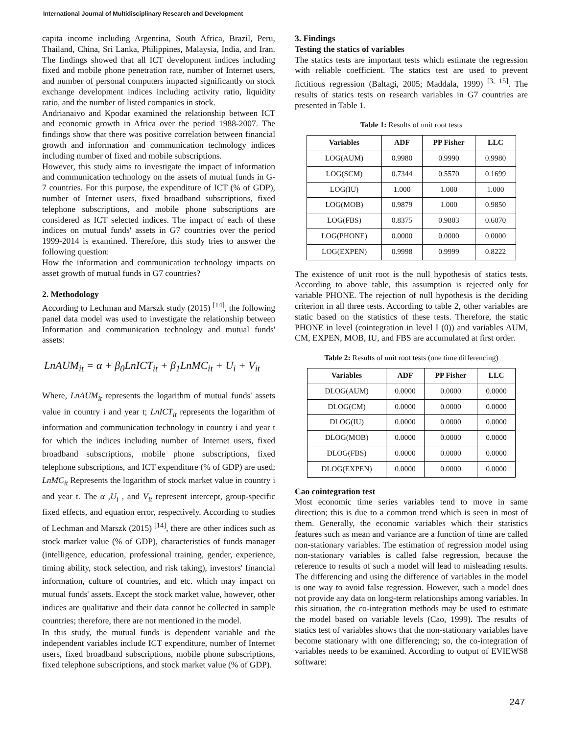International Journal of Multidisciplinary Research and Development
capita income including Argentina, South Africa, Brazil, Peru, Thailand, China, Sri Lanka, Philippines, Malaysia, India, and Iran. The findings showed that all ICT development indices including fixed and mobile phone penetration rate, number of Internet users, and number of personal computers impacted significantly on stock exchange development indices including activity ratio, liquidity ratio, and the number of listed companies in stock.
Andrianaivo and Kpodar examined the relationship between ICT and economic growth in Africa over the period 1988-2007. The findings show that there was positive correlation between financial growth and information and communication technology indices including number of fixed and mobile subscriptions.
However, this study aims to investigate the impact of information and communication technology on the assets of mutual funds in G-7 countries. For this purpose, the expenditure of ICT (% of GDP), number of Internet users, fixed broadband subscriptions, fixed telephone subscriptions, and mobile phone subscriptions are considered as ICT selected indices. The impact of each of these indices on mutual funds' assets in G7 countries over the period 1999-2014 is examined. Therefore, this study tries to answer the following question:
How the information and communication technology impacts on asset growth of mutual funds in G7 countries?
2. Methodology
According to Lechman and Marszk study (2015) <sup>[14]</sup>, the following panel data model was used to investigate the relationship between Information and communication technology and mutual funds' assets:
LnAUM<sub>it</sub> = α + β<sub>0</sub>LnICT<sub>it</sub> + β<sub>1</sub>LnMC<sub>it</sub> + U<sub>i</sub> + V<sub>it</sub>
Where, LnAUM<sub>it</sub> represents the logarithm of mutual funds' assets value in country i and year t; LnICT<sub>it</sub> represents the logarithm of information and communication technology in country i and year t for which the indices including number of Internet users, fixed broadband subscriptions, mobile phone subscriptions, fixed telephone subscriptions, and ICT expenditure (% of GDP) are used; LnMC<sub>it</sub> Represents the logarithm of stock market value in country i and year t. The α ,U<sub>i</sub> , and V<sub>it</sub> represent intercept, group-specific fixed effects, and equation error, respectively. According to studies of Lechman and Marszk (2015) <sup>[14]</sup>, there are other indices such as stock market value (% of GDP), characteristics of funds manager (intelligence, education, professional training, gender, experience, timing ability, stock selection, and risk taking), investors' financial information, culture of countries, and etc. which may impact on mutual funds' assets. Except the stock market value, however, other indices are qualitative and their data cannot be collected in sample countries; therefore, there are not mentioned in the model.
In this study, the mutual funds is dependent variable and the independent variables include ICT expenditure, number of Internet users, fixed broadband subscriptions, mobile phone subscriptions, fixed telephone subscriptions, and stock market value (% of GDP).
3. Findings
Testing the statics of variables
The statics tests are important tests which estimate the regression with reliable coefficient. The statics test are used to prevent fictitious regression (Baltagi, 2005; Maddala, 1999) <sup>[3, 15]</sup>. The results of statics tests on research variables in G7 countries are presented in Table 1.
Table 1: Results of unit root tests
| Variables | ADF | PP Fisher | LLC |
| --- | --- | --- | --- |
| LOG(AUM) | 0.9980 | 0.9990 | 0.9980 |
| LOG(SCM) | 0.7344 | 0.5570 | 0.1699 |
| LOG(IU) | 1.000 | 1.000 | 1.000 |
| LOG(MOB) | 0.9879 | 1.000 | 0.9850 |
| LOG(FBS) | 0.8375 | 0.9803 | 0.6070 |
| LOG(PHONE) | 0.0000 | 0.0000 | 0.0000 |
| LOG(EXPEN) | 0.9998 | 0.9999 | 0.8222 |
The existence of unit root is the null hypothesis of statics tests. According to above table, this assumption is rejected only for variable PHONE. The rejection of null hypothesis is the deciding criterion in all three tests. According to table 2, other variables are static based on the statistics of these tests. Therefore, the static PHONE in level (cointegration in level I (0)) and variables AUM, CM, EXPEN, MOB, IU, and FBS are accumulated at first order.
Table 2: Results of unit root tests (one time differencing)
| Variables | ADF | PP Fisher | LLC |
| --- | --- | --- | --- |
| DLOG(AUM) | 0.0000 | 0.0000 | 0.0000 |
| DLOG(CM) | 0.0000 | 0.0000 | 0.0000 |
| DLOG(IU) | 0.0000 | 0.0000 | 0.0000 |
| DLOG(MOB) | 0.0000 | 0.0000 | 0.0000 |
| DLOG(FBS) | 0.0000 | 0.0000 | 0.0000 |
| DLOG(EXPEN) | 0.0000 | 0.0000 | 0.0000 |
Cao cointegration test
Most economic time series variables tend to move in same direction; this is due to a common trend which is seen in most of them. Generally, the economic variables which their statistics features such as mean and variance are a function of time are called non-stationary variables. The estimation of regression model using non-stationary variables is called false regression, because the reference to results of such a model will lead to misleading results. The differencing and using the difference of variables in the model is one way to avoid false regression. However, such a model does not provide any data on long-term relationships among variables. In this situation, the co-integration methods may be used to estimate the model based on variable levels (Cao, 1999). The results of statics test of variables shows that the non-stationary variables have become stationary with one differencing; so, the co-integration of variables needs to be examined. According to output of EVIEWS8 software:
247